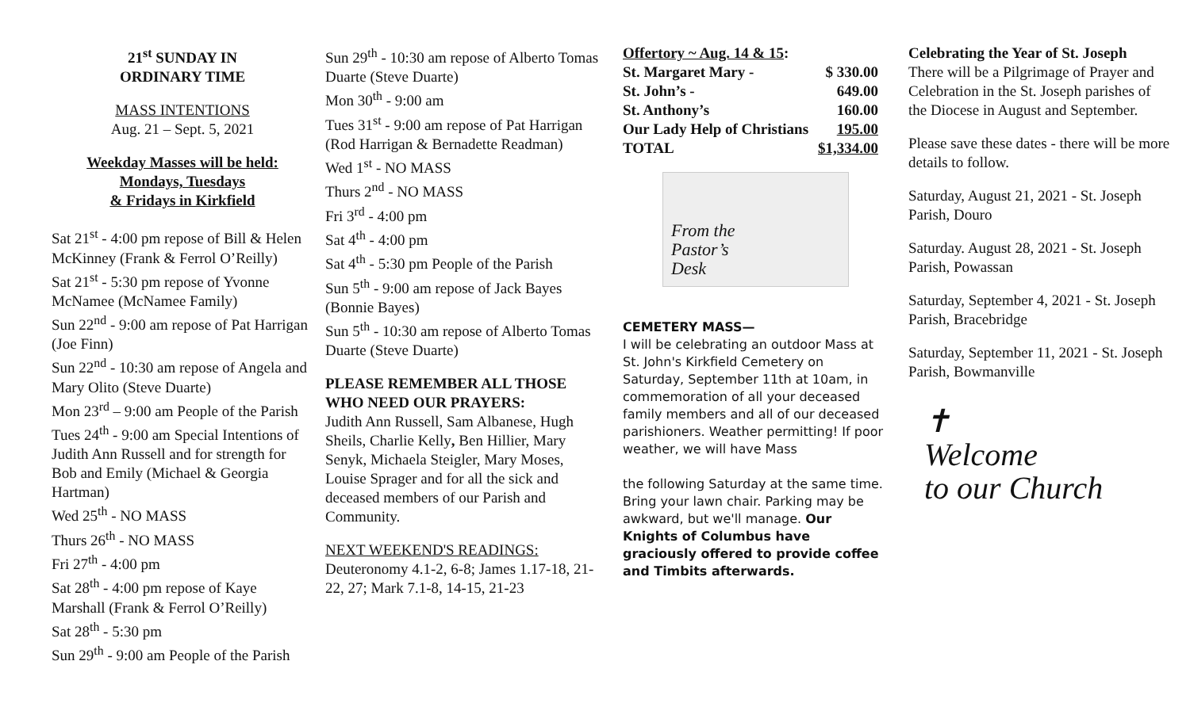21<sup>st</sup> SUNDAY IN
ORDINARY TIME
MASS INTENTIONS
Aug. 21 – Sept. 5, 2021
Weekday Masses will be held:
Mondays, Tuesdays
& Fridays in Kirkfield
Sat 21<sup>st</sup> - 4:00 pm repose of Bill & Helen McKinney (Frank & Ferrol O’Reilly)
Sat 21<sup>st</sup> - 5:30 pm repose of Yvonne McNamee (McNamee Family)
Sun 22<sup>nd</sup> - 9:00 am repose of Pat Harrigan (Joe Finn)
Sun 22<sup>nd</sup> - 10:30 am repose of Angela and Mary Olito (Steve Duarte)
Mon 23<sup>rd</sup> – 9:00 am People of the Parish
Tues 24<sup>th</sup> - 9:00 am Special Intentions of Judith Ann Russell and for strength for Bob and Emily (Michael & Georgia Hartman)
Wed 25<sup>th</sup> - NO MASS
Thurs 26<sup>th</sup> - NO MASS
Fri 27<sup>th</sup> - 4:00 pm
Sat 28<sup>th</sup> - 4:00 pm repose of Kaye Marshall (Frank & Ferrol O’Reilly)
Sat 28<sup>th</sup> - 5:30 pm
Sun 29<sup>th</sup> - 9:00 am People of the Parish
Sun 29<sup>th</sup> - 10:30 am repose of Alberto Tomas Duarte (Steve Duarte)
Mon 30<sup>th</sup> - 9:00 am
Tues 31<sup>st</sup> - 9:00 am repose of Pat Harrigan (Rod Harrigan & Bernadette Readman)
Wed 1<sup>st</sup> - NO MASS
Thurs 2<sup>nd</sup> - NO MASS
Fri 3<sup>rd</sup> - 4:00 pm
Sat 4<sup>th</sup> - 4:00 pm
Sat 4<sup>th</sup> - 5:30 pm People of the Parish
Sun 5<sup>th</sup> - 9:00 am repose of Jack Bayes (Bonnie Bayes)
Sun 5<sup>th</sup> - 10:30 am repose of Alberto Tomas Duarte (Steve Duarte)
PLEASE REMEMBER ALL THOSE WHO NEED OUR PRAYERS:
Judith Ann Russell, Sam Albanese, Hugh Sheils, Charlie Kelly, Ben Hillier, Mary Senyk, Michaela Steigler, Mary Moses, Louise Sprager and for all the sick and deceased members of our Parish and Community.
NEXT WEEKEND'S READINGS:
Deuteronomy 4.1-2, 6-8; James 1.17-18, 21-22, 27; Mark 7.1-8, 14-15, 21-23
Offertory ~ Aug. 14 & 15:
| St. Margaret Mary - | $ 330.00 |
| St. John’s - | 649.00 |
| St. Anthony’s | 160.00 |
| Our Lady Help of Christians | 195.00 |
| TOTAL | $1,334.00 |
From the
Pastor’s
Desk
CEMETERY MASS—
I will be celebrating an outdoor Mass at St. John's Kirkfield Cemetery on Saturday, September 11th at 10am, in commemoration of all your deceased family members and all of our deceased parishioners. Weather permitting! If poor weather, we will have Mass
the following Saturday at the same time. Bring your lawn chair. Parking may be awkward, but we'll manage. Our Knights of Columbus have graciously offered to provide coffee and Timbits afterwards.
Celebrating the Year of St. Joseph
There will be a Pilgrimage of Prayer and Celebration in the St. Joseph parishes of the Diocese in August and September.
Please save these dates - there will be more details to follow.
Saturday, August 21, 2021 - St. Joseph Parish, Douro
Saturday. August 28, 2021 - St. Joseph Parish, Powassan
Saturday, September 4, 2021 - St. Joseph Parish, Bracebridge
Saturday, September 11, 2021 - St. Joseph Parish, Bowmanville
✝
Welcome
to our Church